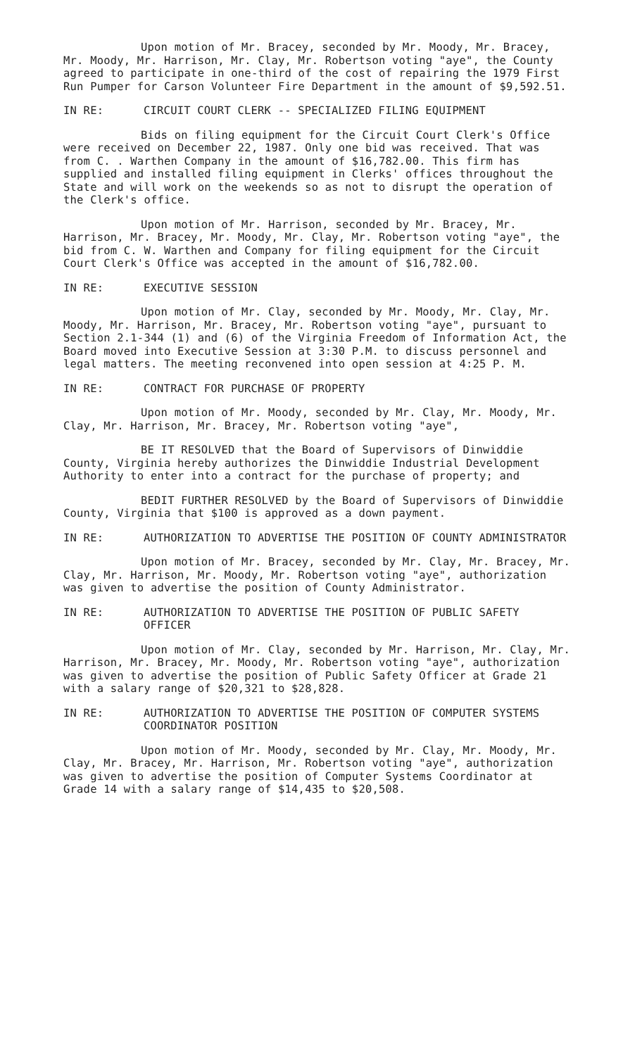Upon motion of Mr. Bracey, seconded by Mr. Moody, Mr. Bracey, Mr. Moody, Mr. Harrison, Mr. Clay, Mr. Robertson voting "aye", the County agreed to participate in one-third of the cost of repairing the 1979 First Run Pumper for Carson Volunteer Fire Department in the amount of $9,592.51.
IN RE: CIRCUIT COURT CLERK -- SPECIALIZED FILING EQUIPMENT
Bids on filing equipment for the Circuit Court Clerk's Office were received on December 22, 1987. Only one bid was received. That was from C. . Warthen Company in the amount of $16,782.00. This firm has supplied and installed filing equipment in Clerks' offices throughout the State and will work on the weekends so as not to disrupt the operation of the Clerk's office.
Upon motion of Mr. Harrison, seconded by Mr. Bracey, Mr. Harrison, Mr. Bracey, Mr. Moody, Mr. Clay, Mr. Robertson voting "aye", the bid from C. W. Warthen and Company for filing equipment for the Circuit Court Clerk's Office was accepted in the amount of $16,782.00.
IN RE: EXECUTIVE SESSION
Upon motion of Mr. Clay, seconded by Mr. Moody, Mr. Clay, Mr. Moody, Mr. Harrison, Mr. Bracey, Mr. Robertson voting "aye", pursuant to Section 2.1-344 (1) and (6) of the Virginia Freedom of Information Act, the Board moved into Executive Session at 3:30 P.M. to discuss personnel and legal matters. The meeting reconvened into open session at 4:25 P. M.
IN RE: CONTRACT FOR PURCHASE OF PROPERTY
Upon motion of Mr. Moody, seconded by Mr. Clay, Mr. Moody, Mr. Clay, Mr. Harrison, Mr. Bracey, Mr. Robertson voting "aye",
BE IT RESOLVED that the Board of Supervisors of Dinwiddie County, Virginia hereby authorizes the Dinwiddie Industrial Development Authority to enter into a contract for the purchase of property; and
BEDIT FURTHER RESOLVED by the Board of Supervisors of Dinwiddie County, Virginia that $100 is approved as a down payment.
IN RE: AUTHORIZATION TO ADVERTISE THE POSITION OF COUNTY ADMINISTRATOR
Upon motion of Mr. Bracey, seconded by Mr. Clay, Mr. Bracey, Mr. Clay, Mr. Harrison, Mr. Moody, Mr. Robertson voting "aye", authorization was given to advertise the position of County Administrator.
IN RE: AUTHORIZATION TO ADVERTISE THE POSITION OF PUBLIC SAFETY OFFICER
Upon motion of Mr. Clay, seconded by Mr. Harrison, Mr. Clay, Mr. Harrison, Mr. Bracey, Mr. Moody, Mr. Robertson voting "aye", authorization was given to advertise the position of Public Safety Officer at Grade 21 with a salary range of $20,321 to $28,828.
IN RE: AUTHORIZATION TO ADVERTISE THE POSITION OF COMPUTER SYSTEMS COORDINATOR POSITION
Upon motion of Mr. Moody, seconded by Mr. Clay, Mr. Moody, Mr. Clay, Mr. Bracey, Mr. Harrison, Mr. Robertson voting "aye", authorization was given to advertise the position of Computer Systems Coordinator at Grade 14 with a salary range of $14,435 to $20,508.